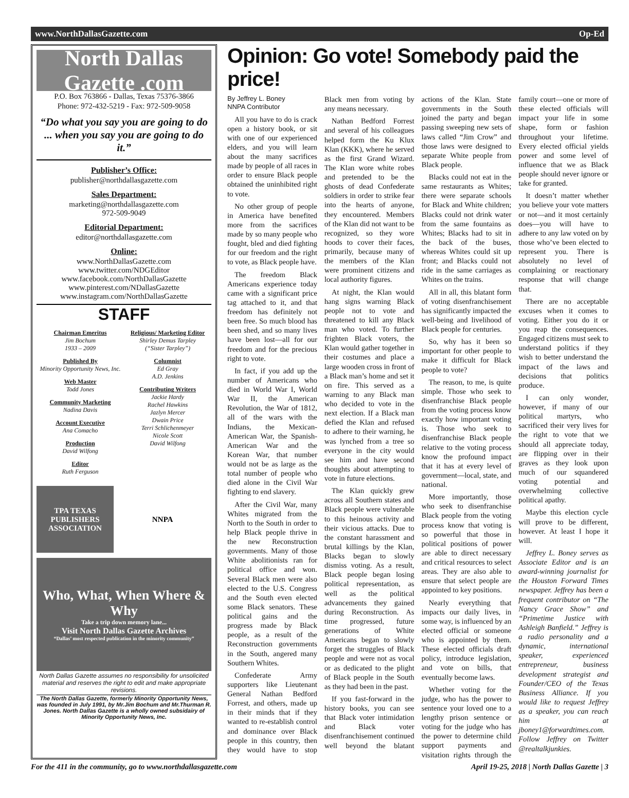www.NorthDallasGazette.com Op-Ed
North Dallas Gazette .com
P.O. Box 763866 - Dallas, Texas 75376-3866
Phone: 972-432-5219 - Fax: 972-509-9058
“Do what you say you are going to do ... when you say you are going to do it.”
Publisher’s Office:
publisher@northdallasgazette.com
Sales Department:
marketing@northdallasgazette.com
972-509-9049
Editorial Department:
editor@northdallasgazette.com
Online:
www.NorthDallasGazette.com
www.twitter.com/NDGEditor
www.facebook.com/NorthDallasGazette
www.pinterest.com/NDallasGazette
www.instagram.com/NorthDallasGazette
STAFF
Chairman Emeritus
Jim Bochum
1933 – 2009
Published By
Minority Opportunity News, Inc.
Web Master
Todd Jones
Community Marketing
Nadina Davis
Account Executive
Ana Comacho
Production
David Wilfong
Editor
Ruth Ferguson
Religious/ Marketing Editor
Shirley Demus Tarpley
(“Sister Tarpley”)
Columnist
Ed Gray
A.D. Jenkins
Contributing Writers
Jackie Hardy
Rachel Hawkins
Jazlyn Mercer
Dwain Price
Terri Schlichenmeyer
Nicole Scott
David Wilfong
TPA TEXAS PUBLISHERS ASSOCIATION
NNPA
Who, What, When Where & Why
Take a trip down memory lane...
Visit North Dallas Gazette Archives
“Dallas’ most respected publication in the minority community”
North Dallas Gazette assumes no responsibility for unsolicited material and reserves the right to edit and make appropriate revisions.
The North Dallas Gazette, formerly Minority Opportunity News, was founded in July 1991, by Mr.Jim Bochum and Mr.Thurman R. Jones. North Dallas Gazette is a wholly owned subsidairy of Minority Opportunity News, Inc.
Opinion: Go vote! Somebody paid the price!
By Jeffrey L. Boney
NNPA Contributor
All you have to do is crack open a history book, or sit with one of our experienced elders, and you will learn about the many sacrifices made by people of all races in order to ensure Black people obtained the uninhibited right to vote.
No other group of people in America have benefited more from the sacrifices made by so many people who fought, bled and died fighting for our freedom and the right to vote, as Black people have.
The freedom Black Americans experience today came with a significant price tag attached to it, and that freedom has definitely not been free. So much blood has been shed, and so many lives have been lost—all for our freedom and for the precious right to vote.
In fact, if you add up the number of Americans who died in World War I, World War II, the American Revolution, the War of 1812, all of the wars with the Indians, the Mexican-American War, the Spanish-American War and the Korean War, that number would not be as large as the total number of people who died alone in the Civil War fighting to end slavery.
After the Civil War, many Whites migrated from the North to the South in order to help Black people thrive in the new Reconstruction governments. Many of those White abolitionists ran for political office and won. Several Black men were also elected to the U.S. Congress and the South even elected some Black senators. These political gains and the progress made by Black people, as a result of the Reconstruction governments in the South, angered many Southern Whites.
Confederate Army supporters like Lieutenant General Nathan Bedford Forrest, and others, made up in their minds that if they wanted to re-establish control and dominance over Black people in this country, then they would have to stop Black men from voting by any means necessary.
Nathan Bedford Forrest and several of his colleagues helped form the Ku Klux Klan (KKK), where he served as the first Grand Wizard. The Klan wore white robes and pretended to be the ghosts of dead Confederate soldiers in order to strike fear into the hearts of anyone, they encountered. Members of the Klan did not want to be recognized, so they wore hoods to cover their faces, primarily, because many of the members of the Klan were prominent citizens and local authority figures.
At night, the Klan would hang signs warning Black people not to vote and threatened to kill any Black man who voted. To further frighten Black voters, the Klan would gather together in their costumes and place a large wooden cross in front of a Black man’s home and set it on fire. This served as a warning to any Black man who decided to vote in the next election. If a Black man defied the Klan and refused to adhere to their warning, he was lynched from a tree so everyone in the city would see him and have second thoughts about attempting to vote in future elections.
The Klan quickly grew across all Southern states and Black people were vulnerable to this heinous activity and their vicious attacks. Due to the constant harassment and brutal killings by the Klan, Blacks began to slowly dismiss voting. As a result, Black people began losing political representation, as well as the political advancements they gained during Reconstruction. As time progressed, future generations of White Americans began to slowly forget the struggles of Black people and were not as vocal or as dedicated to the plight of Black people in the South as they had been in the past.
If you fast-forward in the history books, you can see that Black voter intimidation and Black voter disenfranchisement continued well beyond the blatant actions of the Klan. State governments in the South joined the party and began passing sweeping new sets of laws called “Jim Crow” and those laws were designed to separate White people from Black people.
Blacks could not eat in the same restaurants as Whites; there were separate schools for Black and White children; Blacks could not drink water from the same fountains as Whites; Blacks had to sit in the back of the buses, whereas Whites could sit up front; and Blacks could not ride in the same carriages as Whites on the trains.
All in all, this blatant form of voting disenfranchisement has significantly impacted the well-being and livelihood of Black people for centuries.
So, why has it been so important for other people to make it difficult for Black people to vote?
The reason, to me, is quite simple. Those who seek to disenfranchise Black people from the voting process know exactly how important voting is. Those who seek to disenfranchise Black people relative to the voting process know the profound impact that it has at every level of government—local, state, and national.
More importantly, those who seek to disenfranchise Black people from the voting process know that voting is so powerful that those in political positions of power are able to direct necessary and critical resources to select areas. They are also able to ensure that select people are appointed to key positions.
Nearly everything that impacts our daily lives, in some way, is influenced by an elected official or someone who is appointed by them. These elected officials draft policy, introduce legislation, and vote on bills, that eventually become laws.
Whether voting for the judge, who has the power to sentence your loved one to a lengthy prison sentence or voting for the judge who has the power to determine child support payments and visitation rights through the family court—one or more of these elected officials will impact your life in some shape, form or fashion throughout your lifetime. Every elected official yields power and some level of influence that we as Black people should never ignore or take for granted.
It doesn’t matter whether you believe your vote matters or not—and it most certainly does—you will have to adhere to any law voted on by those who’ve been elected to represent you. There is absolutely no level of complaining or reactionary response that will change that.
There are no acceptable excuses when it comes to voting. Either you do it or you reap the consequences. Engaged citizens must seek to understand politics if they wish to better understand the impact of the laws and decisions that politics produce.
I can only wonder, however, if many of our political martyrs, who sacrificed their very lives for the right to vote that we should all appreciate today, are flipping over in their graves as they look upon much of our squandered voting potential and overwhelming collective political apathy.
Maybe this election cycle will prove to be different, however. At least I hope it will.
Jeffrey L. Boney serves as Associate Editor and is an award-winning journalist for the Houston Forward Times newspaper. Jeffrey has been a frequent contributor on “The Nancy Grace Show” and “Primetime Justice with Ashleigh Banfield.” Jeffrey is a radio personality and a dynamic, international speaker, experienced entrepreneur, business development strategist and Founder/CEO of the Texas Business Alliance. If you would like to request Jeffrey as a speaker, you can reach him at jboney1@forwardtimes.com. Follow Jeffrey on Twitter @realtalkjunkies.
For the 411 in the community, go to www.northdallasgazette.com April 19-25, 2018 | North Dallas Gazette | 3